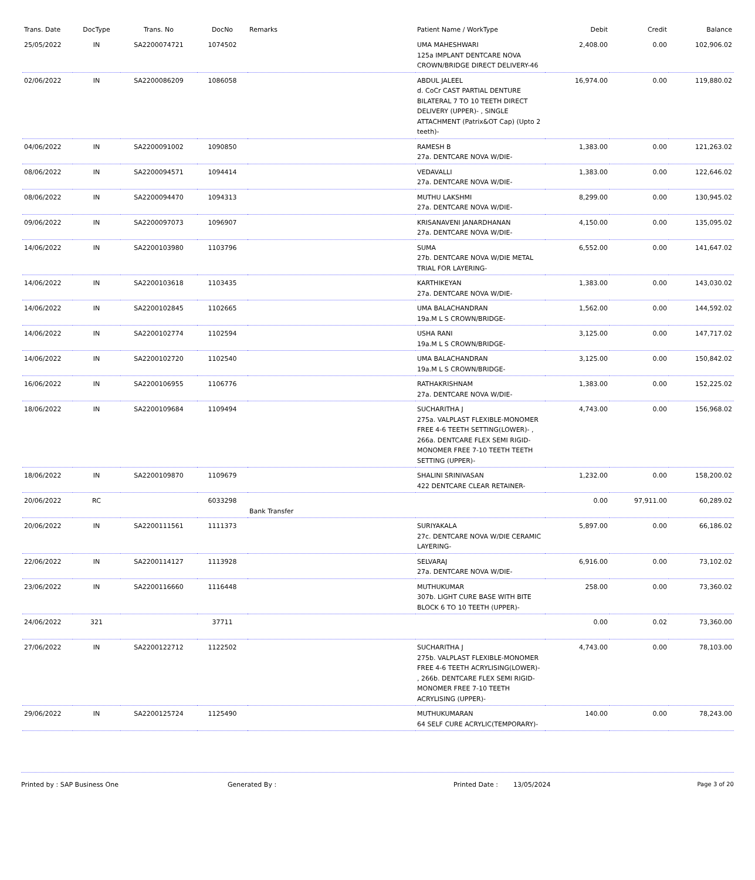| Trans. Date | DocType | Trans. No | DocNo | Remarks | Patient Name / WorkType | Debit | Credit | Balance |
| --- | --- | --- | --- | --- | --- | --- | --- | --- |
| 25/05/2022 | IN | SA2200074721 | 1074502 | | UMA MAHESHWARI 125a IMPLANT DENTCARE NOVA CROWN/BRIDGE DIRECT DELIVERY-46 | 2,408.00 | 0.00 | 102,906.02 |
| 02/06/2022 | IN | SA2200086209 | 1086058 | | ABDUL JALEEL d. CoCr CAST PARTIAL DENTURE BILATERAL 7 TO 10 TEETH DIRECT DELIVERY (UPPER)- , SINGLE ATTACHMENT (Patrix&OT Cap) (Upto 2 teeth)- | 16,974.00 | 0.00 | 119,880.02 |
| 04/06/2022 | IN | SA2200091002 | 1090850 | | RAMESH B 27a. DENTCARE NOVA W/DIE- | 1,383.00 | 0.00 | 121,263.02 |
| 08/06/2022 | IN | SA2200094571 | 1094414 | | VEDAVALLI 27a. DENTCARE NOVA W/DIE- | 1,383.00 | 0.00 | 122,646.02 |
| 08/06/2022 | IN | SA2200094470 | 1094313 | | MUTHU LAKSHMI 27a. DENTCARE NOVA W/DIE- | 8,299.00 | 0.00 | 130,945.02 |
| 09/06/2022 | IN | SA2200097073 | 1096907 | | KRISANAVENI JANARDHANAN 27a. DENTCARE NOVA W/DIE- | 4,150.00 | 0.00 | 135,095.02 |
| 14/06/2022 | IN | SA2200103980 | 1103796 | | SUMA 27b. DENTCARE NOVA W/DIE METAL TRIAL FOR LAYERING- | 6,552.00 | 0.00 | 141,647.02 |
| 14/06/2022 | IN | SA2200103618 | 1103435 | | KARTHIKEYAN 27a. DENTCARE NOVA W/DIE- | 1,383.00 | 0.00 | 143,030.02 |
| 14/06/2022 | IN | SA2200102845 | 1102665 | | UMA BALACHANDRAN 19a.M L S CROWN/BRIDGE- | 1,562.00 | 0.00 | 144,592.02 |
| 14/06/2022 | IN | SA2200102774 | 1102594 | | USHA RANI 19a.M L S CROWN/BRIDGE- | 3,125.00 | 0.00 | 147,717.02 |
| 14/06/2022 | IN | SA2200102720 | 1102540 | | UMA BALACHANDRAN 19a.M L S CROWN/BRIDGE- | 3,125.00 | 0.00 | 150,842.02 |
| 16/06/2022 | IN | SA2200106955 | 1106776 | | RATHAKRISHNAM 27a. DENTCARE NOVA W/DIE- | 1,383.00 | 0.00 | 152,225.02 |
| 18/06/2022 | IN | SA2200109684 | 1109494 | | SUCHARITHA J 275a. VALPLAST FLEXIBLE-MONOMER FREE 4-6 TEETH SETTING(LOWER)- , 266a. DENTCARE FLEX SEMI RIGID-MONOMER FREE 7-10 TEETH TEETH SETTING (UPPER)- | 4,743.00 | 0.00 | 156,968.02 |
| 18/06/2022 | IN | SA2200109870 | 1109679 | | SHALINI SRINIVASAN 422 DENTCARE CLEAR RETAINER- | 1,232.00 | 0.00 | 158,200.02 |
| 20/06/2022 | RC | | 6033298 | Bank Transfer | | 0.00 | 97,911.00 | 60,289.02 |
| 20/06/2022 | IN | SA2200111561 | 1111373 | | SURIYAKALA 27c. DENTCARE NOVA W/DIE CERAMIC LAYERING- | 5,897.00 | 0.00 | 66,186.02 |
| 22/06/2022 | IN | SA2200114127 | 1113928 | | SELVARAJ 27a. DENTCARE NOVA W/DIE- | 6,916.00 | 0.00 | 73,102.02 |
| 23/06/2022 | IN | SA2200116660 | 1116448 | | MUTHUKUMAR 307b. LIGHT CURE BASE WITH BITE BLOCK 6 TO 10 TEETH (UPPER)- | 258.00 | 0.00 | 73,360.02 |
| 24/06/2022 | 321 | | 37711 | | | 0.00 | 0.02 | 73,360.00 |
| 27/06/2022 | IN | SA2200122712 | 1122502 | | SUCHARITHA J 275b. VALPLAST FLEXIBLE-MONOMER FREE 4-6 TEETH ACRYLISING(LOWER)- , 266b. DENTCARE FLEX SEMI RIGID-MONOMER FREE 7-10 TEETH ACRYLISING (UPPER)- | 4,743.00 | 0.00 | 78,103.00 |
| 29/06/2022 | IN | SA2200125724 | 1125490 | | MUTHUKUMARAN 64 SELF CURE ACRYLIC(TEMPORARY)- | 140.00 | 0.00 | 78,243.00 |
Printed by : SAP Business One Generated By : Printed Date : 13/05/2024 Page 3 of 20